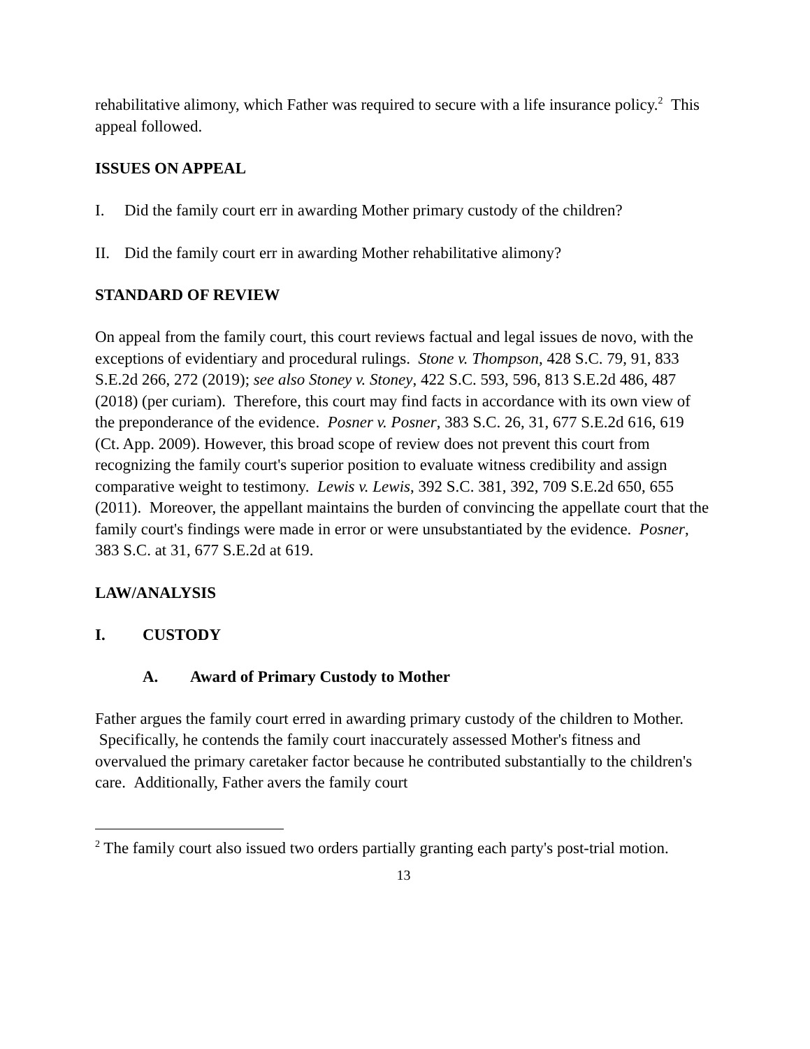rehabilitative alimony, which Father was required to secure with a life insurance policy.<sup>2</sup> This appeal followed.
ISSUES ON APPEAL
I. Did the family court err in awarding Mother primary custody of the children?
II. Did the family court err in awarding Mother rehabilitative alimony?
STANDARD OF REVIEW
On appeal from the family court, this court reviews factual and legal issues de novo, with the exceptions of evidentiary and procedural rulings. Stone v. Thompson, 428 S.C. 79, 91, 833 S.E.2d 266, 272 (2019); see also Stoney v. Stoney, 422 S.C. 593, 596, 813 S.E.2d 486, 487 (2018) (per curiam). Therefore, this court may find facts in accordance with its own view of the preponderance of the evidence. Posner v. Posner, 383 S.C. 26, 31, 677 S.E.2d 616, 619 (Ct. App. 2009). However, this broad scope of review does not prevent this court from recognizing the family court's superior position to evaluate witness credibility and assign comparative weight to testimony. Lewis v. Lewis, 392 S.C. 381, 392, 709 S.E.2d 650, 655 (2011). Moreover, the appellant maintains the burden of convincing the appellate court that the family court's findings were made in error or were unsubstantiated by the evidence. Posner, 383 S.C. at 31, 677 S.E.2d at 619.
LAW/ANALYSIS
I. CUSTODY
A. Award of Primary Custody to Mother
Father argues the family court erred in awarding primary custody of the children to Mother. Specifically, he contends the family court inaccurately assessed Mother's fitness and overvalued the primary caretaker factor because he contributed substantially to the children's care. Additionally, Father avers the family court
<sup>2</sup> The family court also issued two orders partially granting each party's post-trial motion.
13